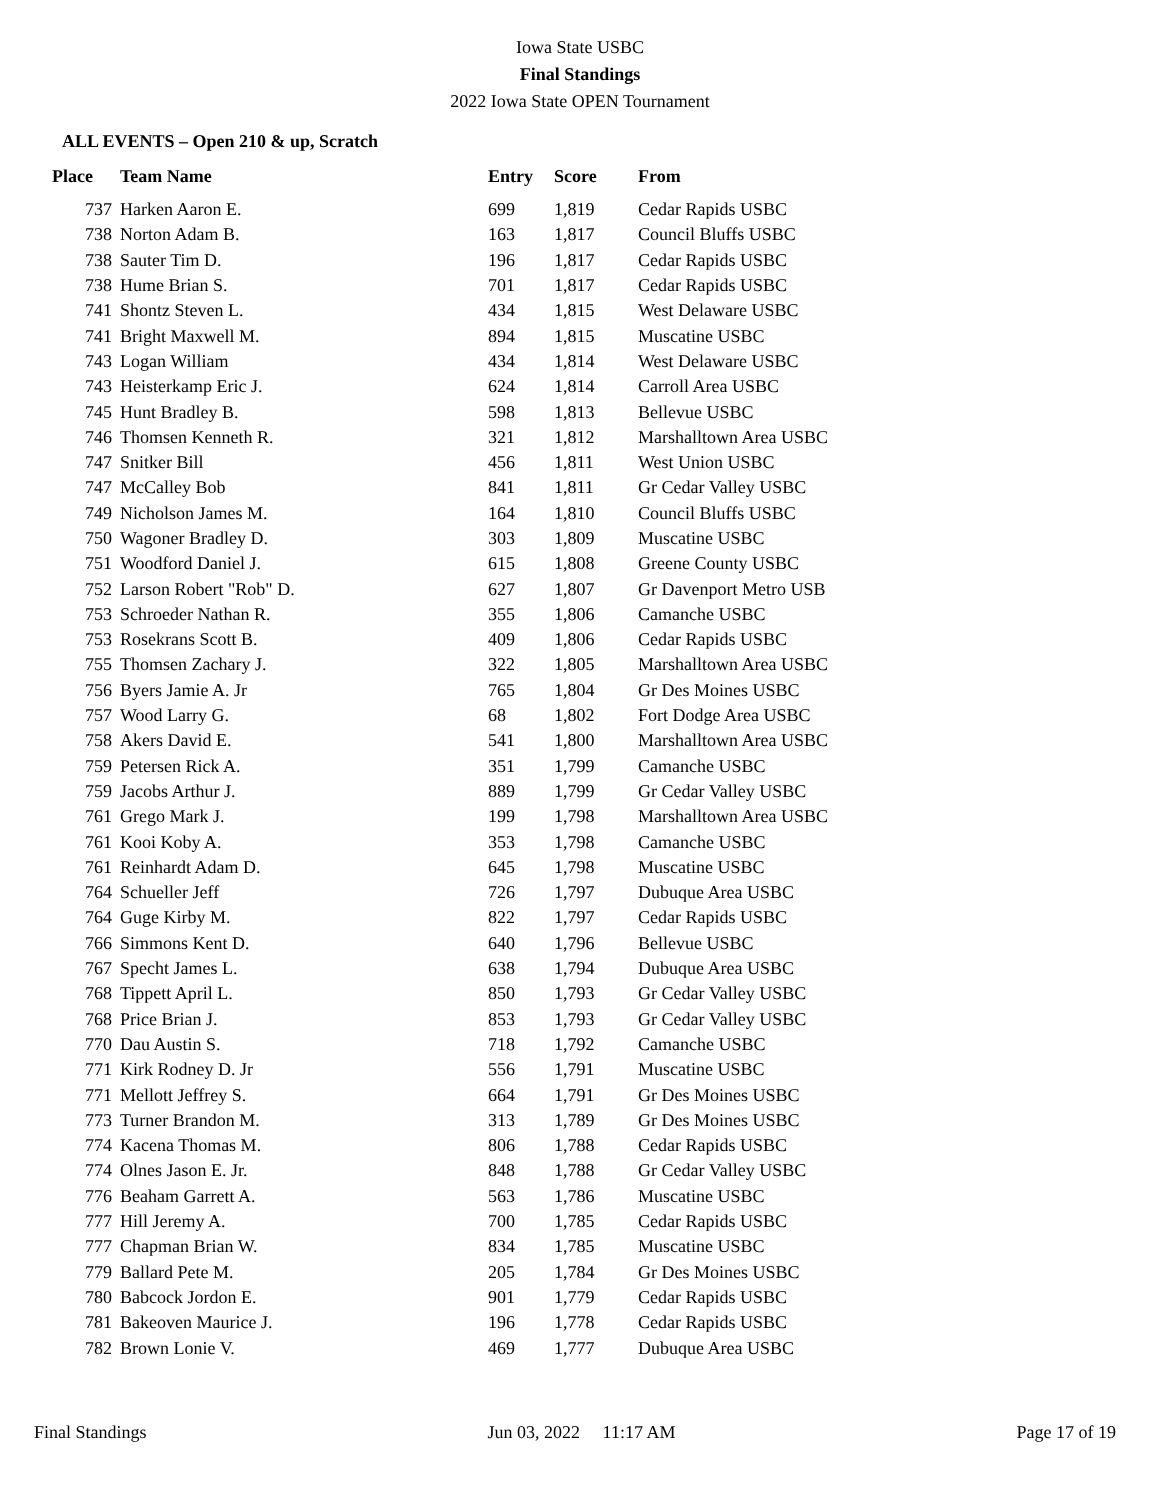Iowa State USBC
Final Standings
2022 Iowa State OPEN Tournament
ALL EVENTS – Open 210 & up, Scratch
| Place | Team Name | Entry | Score | From |
| --- | --- | --- | --- | --- |
| 737 | Harken Aaron E. | 699 | 1,819 | Cedar Rapids USBC |
| 738 | Norton Adam B. | 163 | 1,817 | Council Bluffs USBC |
| 738 | Sauter Tim D. | 196 | 1,817 | Cedar Rapids USBC |
| 738 | Hume Brian S. | 701 | 1,817 | Cedar Rapids USBC |
| 741 | Shontz Steven L. | 434 | 1,815 | West Delaware USBC |
| 741 | Bright Maxwell M. | 894 | 1,815 | Muscatine USBC |
| 743 | Logan William | 434 | 1,814 | West Delaware USBC |
| 743 | Heisterkamp Eric J. | 624 | 1,814 | Carroll Area USBC |
| 745 | Hunt Bradley B. | 598 | 1,813 | Bellevue USBC |
| 746 | Thomsen Kenneth R. | 321 | 1,812 | Marshalltown Area USBC |
| 747 | Snitker Bill | 456 | 1,811 | West Union USBC |
| 747 | McCalley Bob | 841 | 1,811 | Gr Cedar Valley USBC |
| 749 | Nicholson James M. | 164 | 1,810 | Council Bluffs USBC |
| 750 | Wagoner Bradley D. | 303 | 1,809 | Muscatine USBC |
| 751 | Woodford Daniel J. | 615 | 1,808 | Greene County USBC |
| 752 | Larson Robert "Rob" D. | 627 | 1,807 | Gr Davenport Metro USB |
| 753 | Schroeder Nathan R. | 355 | 1,806 | Camanche USBC |
| 753 | Rosekrans Scott B. | 409 | 1,806 | Cedar Rapids USBC |
| 755 | Thomsen Zachary J. | 322 | 1,805 | Marshalltown Area USBC |
| 756 | Byers Jamie A. Jr | 765 | 1,804 | Gr Des Moines USBC |
| 757 | Wood Larry G. | 68 | 1,802 | Fort Dodge Area USBC |
| 758 | Akers David E. | 541 | 1,800 | Marshalltown Area USBC |
| 759 | Petersen Rick A. | 351 | 1,799 | Camanche USBC |
| 759 | Jacobs Arthur J. | 889 | 1,799 | Gr Cedar Valley USBC |
| 761 | Grego Mark J. | 199 | 1,798 | Marshalltown Area USBC |
| 761 | Kooi Koby A. | 353 | 1,798 | Camanche USBC |
| 761 | Reinhardt Adam D. | 645 | 1,798 | Muscatine USBC |
| 764 | Schueller Jeff | 726 | 1,797 | Dubuque Area USBC |
| 764 | Guge Kirby M. | 822 | 1,797 | Cedar Rapids USBC |
| 766 | Simmons Kent D. | 640 | 1,796 | Bellevue USBC |
| 767 | Specht James L. | 638 | 1,794 | Dubuque Area USBC |
| 768 | Tippett April L. | 850 | 1,793 | Gr Cedar Valley USBC |
| 768 | Price Brian J. | 853 | 1,793 | Gr Cedar Valley USBC |
| 770 | Dau Austin S. | 718 | 1,792 | Camanche USBC |
| 771 | Kirk Rodney D. Jr | 556 | 1,791 | Muscatine USBC |
| 771 | Mellott Jeffrey S. | 664 | 1,791 | Gr Des Moines USBC |
| 773 | Turner Brandon M. | 313 | 1,789 | Gr Des Moines USBC |
| 774 | Kacena Thomas M. | 806 | 1,788 | Cedar Rapids USBC |
| 774 | Olnes Jason E. Jr. | 848 | 1,788 | Gr Cedar Valley USBC |
| 776 | Beaham Garrett A. | 563 | 1,786 | Muscatine USBC |
| 777 | Hill Jeremy A. | 700 | 1,785 | Cedar Rapids USBC |
| 777 | Chapman Brian W. | 834 | 1,785 | Muscatine USBC |
| 779 | Ballard Pete M. | 205 | 1,784 | Gr Des Moines USBC |
| 780 | Babcock Jordon E. | 901 | 1,779 | Cedar Rapids USBC |
| 781 | Bakeoven Maurice J. | 196 | 1,778 | Cedar Rapids USBC |
| 782 | Brown Lonie V. | 469 | 1,777 | Dubuque Area USBC |
Final Standings Jun 03, 2022 11:17 AM Page 17 of 19